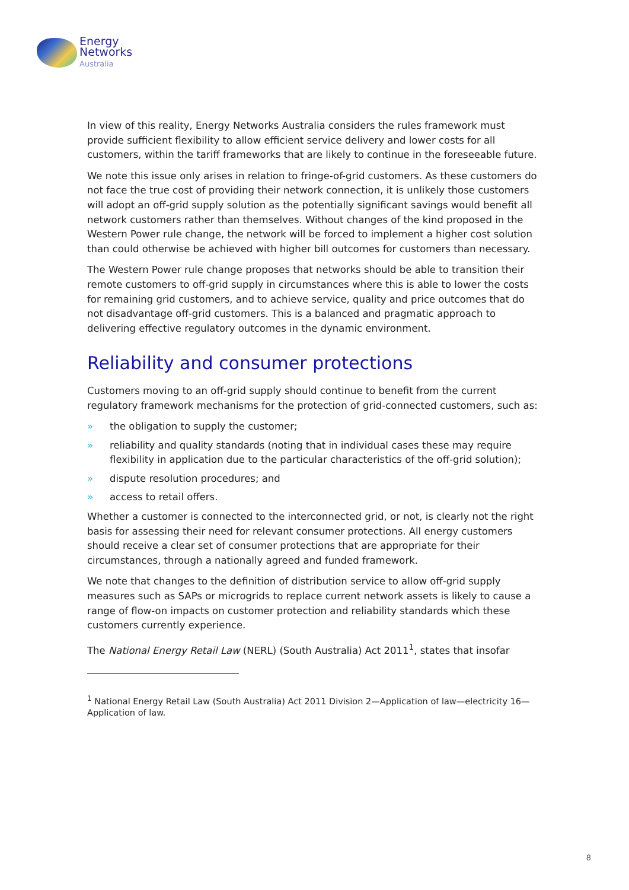Energy
Networks
Australia
In view of this reality, Energy Networks Australia considers the rules framework must provide sufficient flexibility to allow efficient service delivery and lower costs for all customers, within the tariff frameworks that are likely to continue in the foreseeable future.
We note this issue only arises in relation to fringe-of-grid customers. As these customers do not face the true cost of providing their network connection, it is unlikely those customers will adopt an off-grid supply solution as the potentially significant savings would benefit all network customers rather than themselves. Without changes of the kind proposed in the Western Power rule change, the network will be forced to implement a higher cost solution than could otherwise be achieved with higher bill outcomes for customers than necessary.
The Western Power rule change proposes that networks should be able to transition their remote customers to off-grid supply in circumstances where this is able to lower the costs for remaining grid customers, and to achieve service, quality and price outcomes that do not disadvantage off-grid customers. This is a balanced and pragmatic approach to delivering effective regulatory outcomes in the dynamic environment.
Reliability and consumer protections
Customers moving to an off-grid supply should continue to benefit from the current regulatory framework mechanisms for the protection of grid-connected customers, such as:
» the obligation to supply the customer;
» reliability and quality standards (noting that in individual cases these may require flexibility in application due to the particular characteristics of the off-grid solution);
» dispute resolution procedures; and
» access to retail offers.
Whether a customer is connected to the interconnected grid, or not, is clearly not the right basis for assessing their need for relevant consumer protections. All energy customers should receive a clear set of consumer protections that are appropriate for their circumstances, through a nationally agreed and funded framework.
We note that changes to the definition of distribution service to allow off-grid supply measures such as SAPs or microgrids to replace current network assets is likely to cause a range of flow-on impacts on customer protection and reliability standards which these customers currently experience.
The National Energy Retail Law (NERL) (South Australia) Act 2011<sup>1</sup>, states that insofar
<sup>1</sup> National Energy Retail Law (South Australia) Act 2011 Division 2—Application of law—electricity 16—Application of law.
8